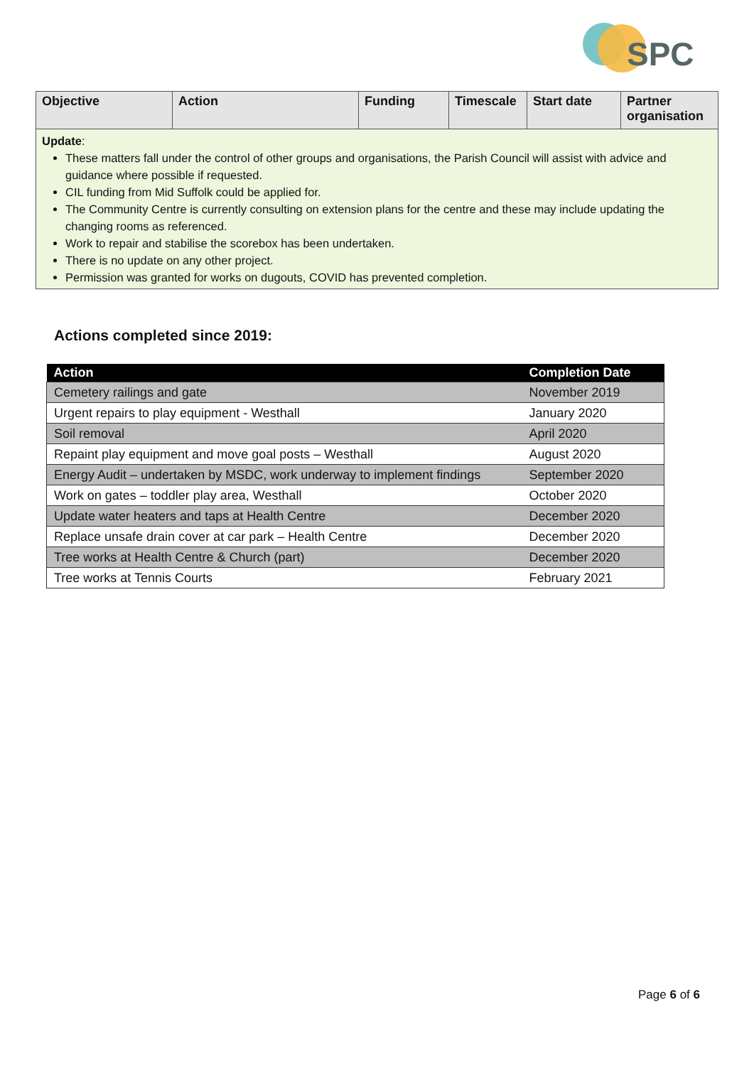SPC
| Objective | Action | Funding | Timescale | Start date | Partner organisation |
| --- | --- | --- | --- | --- | --- |
| Update : These matters fall under the control of other groups and organisations, the Parish Council will assist with advice and guidance where possible if requested. CIL funding from Mid Suffolk could be applied for. The Community Centre is currently consulting on extension plans for the centre and these may include updating the changing rooms as referenced. Work to repair and stabilise the scorebox has been undertaken. There is no update on any other project. Permission was granted for works on dugouts, COVID has prevented completion. | | | | | |
Actions completed since 2019:
| Action | Completion Date |
| --- | --- |
| Cemetery railings and gate | November 2019 |
| Urgent repairs to play equipment - Westhall | January 2020 |
| Soil removal | April 2020 |
| Repaint play equipment and move goal posts – Westhall | August 2020 |
| Energy Audit – undertaken by MSDC, work underway to implement findings | September 2020 |
| Work on gates – toddler play area, Westhall | October 2020 |
| Update water heaters and taps at Health Centre | December 2020 |
| Replace unsafe drain cover at car park – Health Centre | December 2020 |
| Tree works at Health Centre & Church (part) | December 2020 |
| Tree works at Tennis Courts | February 2021 |
Page 6 of 6